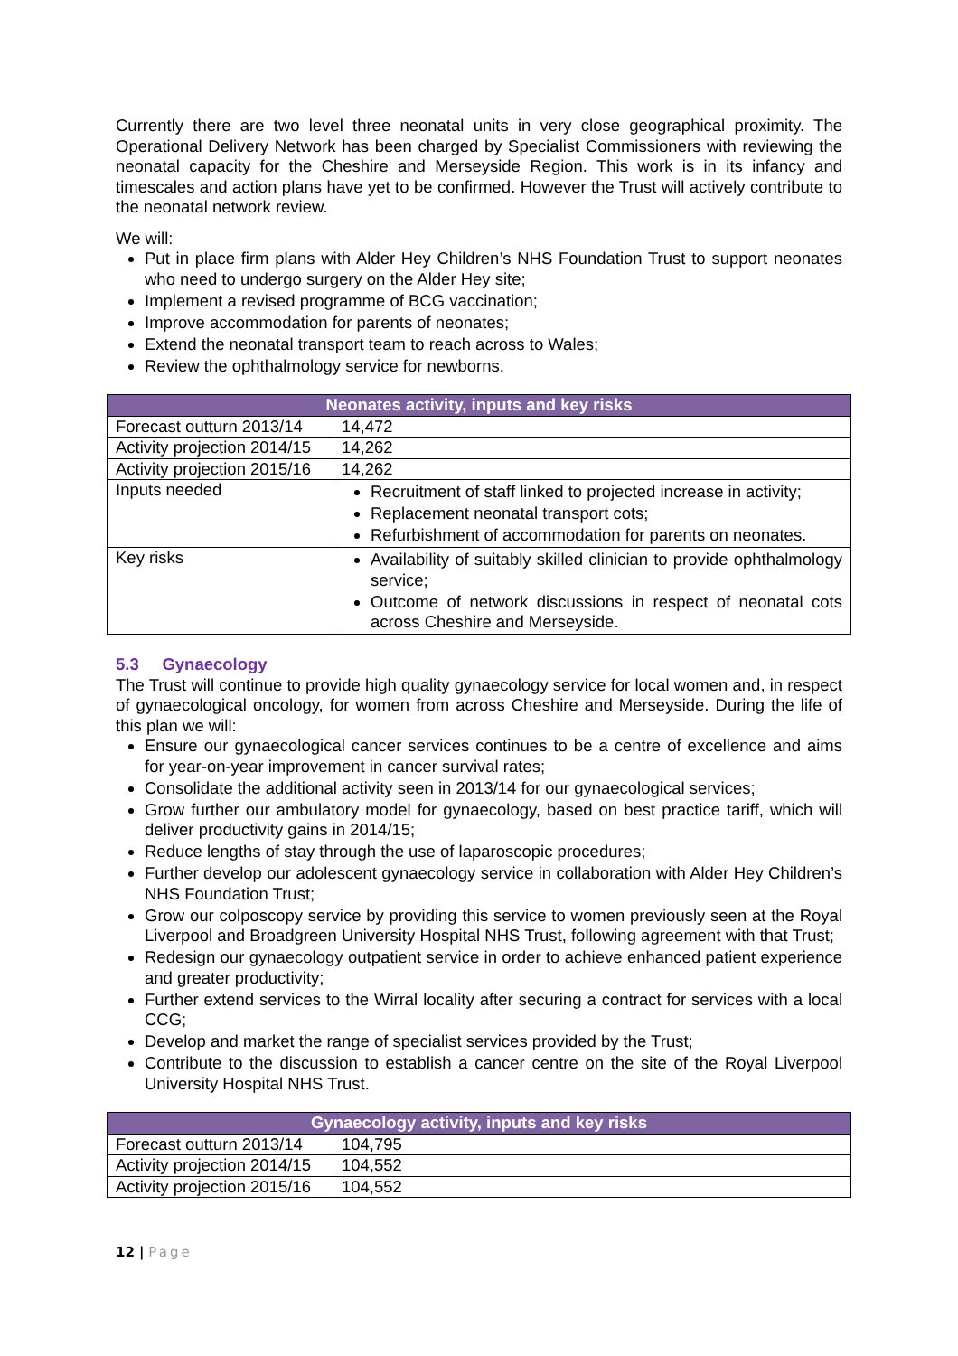Currently there are two level three neonatal units in very close geographical proximity. The Operational Delivery Network has been charged by Specialist Commissioners with reviewing the neonatal capacity for the Cheshire and Merseyside Region. This work is in its infancy and timescales and action plans have yet to be confirmed. However the Trust will actively contribute to the neonatal network review.
We will:
Put in place firm plans with Alder Hey Children’s NHS Foundation Trust to support neonates who need to undergo surgery on the Alder Hey site;
Implement a revised programme of BCG vaccination;
Improve accommodation for parents of neonates;
Extend the neonatal transport team to reach across to Wales;
Review the ophthalmology service for newborns.
| Neonates activity, inputs and key risks | |
| --- | --- |
| Forecast outturn 2013/14 | 14,472 |
| Activity projection 2014/15 | 14,262 |
| Activity projection 2015/16 | 14,262 |
| Inputs needed | Recruitment of staff linked to projected increase in activity; Replacement neonatal transport cots; Refurbishment of accommodation for parents on neonates. |
| Key risks | Availability of suitably skilled clinician to provide ophthalmology service; Outcome of network discussions in respect of neonatal cots across Cheshire and Merseyside. |
5.3 Gynaecology
The Trust will continue to provide high quality gynaecology service for local women and, in respect of gynaecological oncology, for women from across Cheshire and Merseyside. During the life of this plan we will:
Ensure our gynaecological cancer services continues to be a centre of excellence and aims for year-on-year improvement in cancer survival rates;
Consolidate the additional activity seen in 2013/14 for our gynaecological services;
Grow further our ambulatory model for gynaecology, based on best practice tariff, which will deliver productivity gains in 2014/15;
Reduce lengths of stay through the use of laparoscopic procedures;
Further develop our adolescent gynaecology service in collaboration with Alder Hey Children’s NHS Foundation Trust;
Grow our colposcopy service by providing this service to women previously seen at the Royal Liverpool and Broadgreen University Hospital NHS Trust, following agreement with that Trust;
Redesign our gynaecology outpatient service in order to achieve enhanced patient experience and greater productivity;
Further extend services to the Wirral locality after securing a contract for services with a local CCG;
Develop and market the range of specialist services provided by the Trust;
Contribute to the discussion to establish a cancer centre on the site of the Royal Liverpool University Hospital NHS Trust.
| Gynaecology activity, inputs and key risks | |
| --- | --- |
| Forecast outturn 2013/14 | 104,795 |
| Activity projection 2014/15 | 104,552 |
| Activity projection 2015/16 | 104,552 |
12 | Page